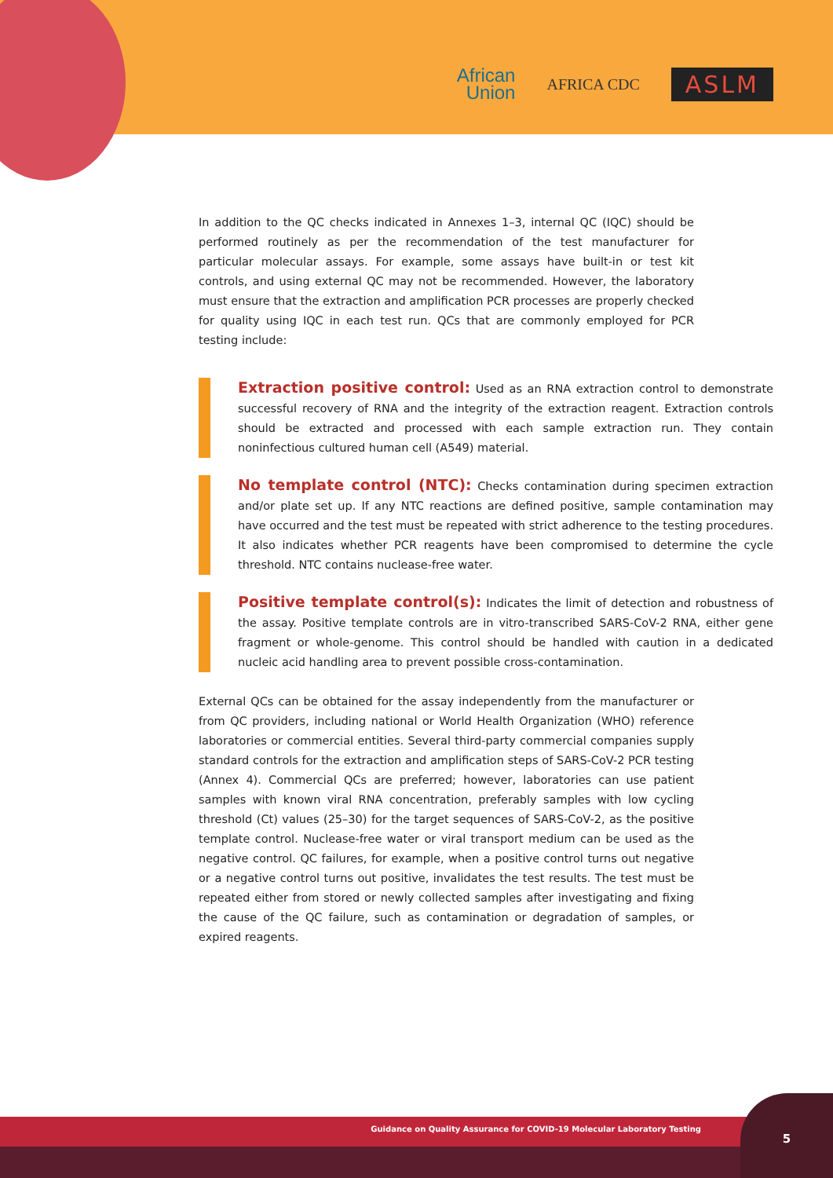African
Union
AFRICA CDC
ASLM
In addition to the QC checks indicated in Annexes 1–3, internal QC (IQC) should be performed routinely as per the recommendation of the test manufacturer for particular molecular assays. For example, some assays have built-in or test kit controls, and using external QC may not be recommended. However, the laboratory must ensure that the extraction and amplification PCR processes are properly checked for quality using IQC in each test run. QCs that are commonly employed for PCR testing include:
Extraction positive control: Used as an RNA extraction control to demonstrate successful recovery of RNA and the integrity of the extraction reagent. Extraction controls should be extracted and processed with each sample extraction run. They contain noninfectious cultured human cell (A549) material.
No template control (NTC): Checks contamination during specimen extraction and/or plate set up. If any NTC reactions are defined positive, sample contamination may have occurred and the test must be repeated with strict adherence to the testing procedures. It also indicates whether PCR reagents have been compromised to determine the cycle threshold. NTC contains nuclease-free water.
Positive template control(s): Indicates the limit of detection and robustness of the assay. Positive template controls are in vitro-transcribed SARS-CoV-2 RNA, either gene fragment or whole-genome. This control should be handled with caution in a dedicated nucleic acid handling area to prevent possible cross-contamination.
External QCs can be obtained for the assay independently from the manufacturer or from QC providers, including national or World Health Organization (WHO) reference laboratories or commercial entities. Several third-party commercial companies supply standard controls for the extraction and amplification steps of SARS-CoV-2 PCR testing (Annex 4). Commercial QCs are preferred; however, laboratories can use patient samples with known viral RNA concentration, preferably samples with low cycling threshold (Ct) values (25–30) for the target sequences of SARS-CoV-2, as the positive template control. Nuclease-free water or viral transport medium can be used as the negative control. QC failures, for example, when a positive control turns out negative or a negative control turns out positive, invalidates the test results. The test must be repeated either from stored or newly collected samples after investigating and fixing the cause of the QC failure, such as contamination or degradation of samples, or expired reagents.
Guidance on Quality Assurance for COVID-19 Molecular Laboratory Testing
5